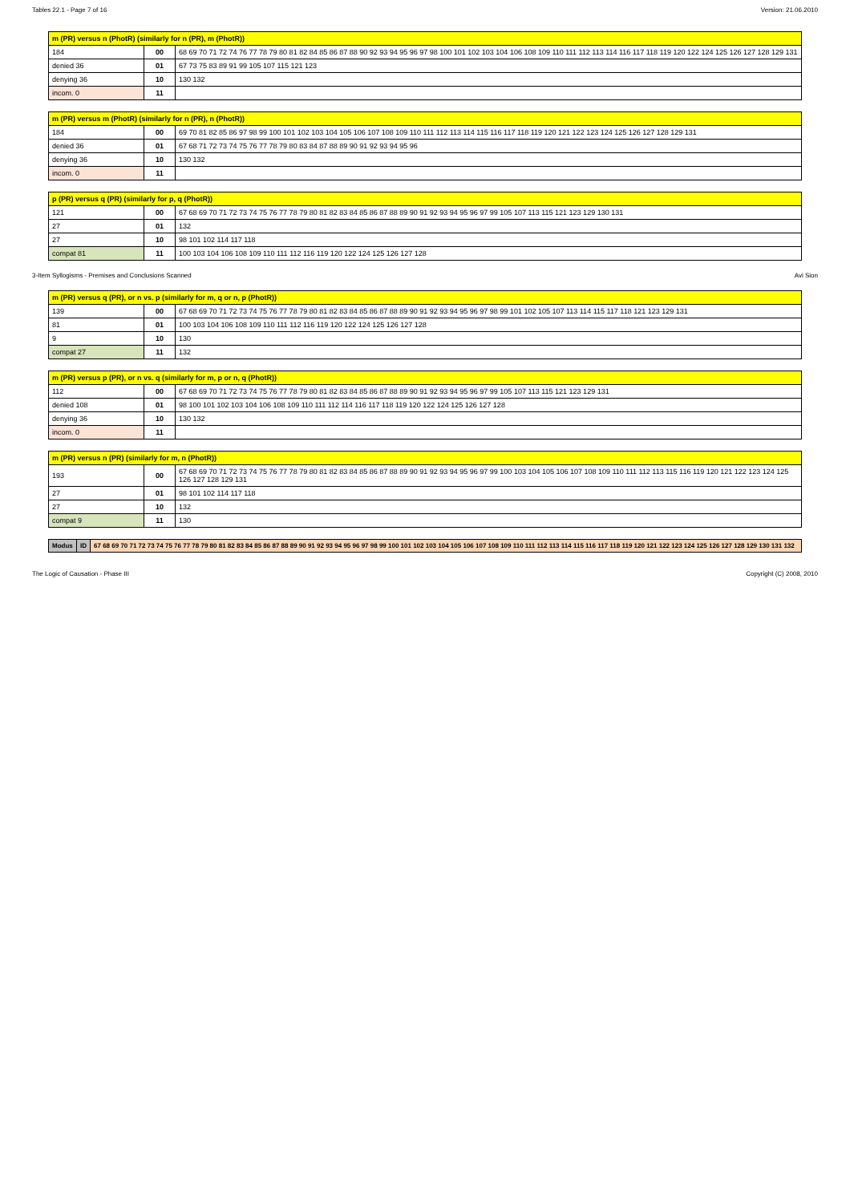Tables 22.1 - Page 7 of 16 Version: 21.06.2010
| m (PR) versus n (PhotR) (similarly for n (PR), m (PhotR)) | | |
| --- | --- | --- |
| 184 | 00 | 68 69 70 71 72 74 76 77 78 79 80 81 82 84 85 86 87 88 90 92 93 94 95 96 97 98 100 101 102 103 104 106 108 109 110 111 112 113 114 116 117 118 119 120 122 124 125 126 127 128 129 131 |
| denied 36 | 01 | 67 73 75 83 89 91 99 105 107 115 121 123 |
| denying 36 | 10 | 130 132 |
| incom. 0 | 11 | |
| m (PR) versus m (PhotR) (similarly for n (PR), n (PhotR)) | | |
| --- | --- | --- |
| 184 | 00 | 69 70 81 82 85 86 97 98 99 100 101 102 103 104 105 106 107 108 109 110 111 112 113 114 115 116 117 118 119 120 121 122 123 124 125 126 127 128 129 131 |
| denied 36 | 01 | 67 68 71 72 73 74 75 76 77 78 79 80 83 84 87 88 89 90 91 92 93 94 95 96 |
| denying 36 | 10 | 130 132 |
| incom. 0 | 11 | |
| p (PR) versus q (PR) (similarly for p, q (PhotR)) | | |
| --- | --- | --- |
| 121 | 00 | 67 68 69 70 71 72 73 74 75 76 77 78 79 80 81 82 83 84 85 86 87 88 89 90 91 92 93 94 95 96 97 99 105 107 113 115 121 123 129 130 131 |
| 27 | 01 | 132 |
| 27 | 10 | 98 101 102 114 117 118 |
| compat 81 | 11 | 100 103 104 106 108 109 110 111 112 116 119 120 122 124 125 126 127 128 |
3-Item Syllogisms - Premises and Conclusions Scanned Avi Sion
| m (PR) versus q (PR), or n vs. p (similarly for m, q or n, p (PhotR)) | | |
| --- | --- | --- |
| 139 | 00 | 67 68 69 70 71 72 73 74 75 76 77 78 79 80 81 82 83 84 85 86 87 88 89 90 91 92 93 94 95 96 97 98 99 101 102 105 107 113 114 115 117 118 121 123 129 131 |
| 81 | 01 | 100 103 104 106 108 109 110 111 112 116 119 120 122 124 125 126 127 128 |
| 9 | 10 | 130 |
| compat 27 | 11 | 132 |
| m (PR) versus p (PR), or n vs. q (similarly for m, p or n, q (PhotR)) | | |
| --- | --- | --- |
| 112 | 00 | 67 68 69 70 71 72 73 74 75 76 77 78 79 80 81 82 83 84 85 86 87 88 89 90 91 92 93 94 95 96 97 99 105 107 113 115 121 123 129 131 |
| denied 108 | 01 | 98 100 101 102 103 104 106 108 109 110 111 112 114 116 117 118 119 120 122 124 125 126 127 128 |
| denying 36 | 10 | 130 132 |
| incom. 0 | 11 | |
| m (PR) versus n (PR) (similarly for m, n (PhotR)) | | |
| --- | --- | --- |
| 193 | 00 | 67 68 69 70 71 72 73 74 75 76 77 78 79 80 81 82 83 84 85 86 87 88 89 90 91 92 93 94 95 96 97 99 100 103 104 105 106 107 108 109 110 111 112 113 115 116 119 120 121 122 123 124 125 126 127 128 129 131 |
| 27 | 01 | 98 101 102 114 117 118 |
| 27 | 10 | 132 |
| compat 9 | 11 | 130 |
| Modus | ID | 67 68 69 70 71 72 73 74 75 76 77 78 79 80 81 82 83 84 85 86 87 88 89 90 91 92 93 94 95 96 97 98 99 100 101 102 103 104 105 106 107 108 109 110 111 112 113 114 115 116 117 118 119 120 121 122 123 124 125 126 127 128 129 130 131 132 |
The Logic of Causation - Phase III Copyright (C) 2008, 2010